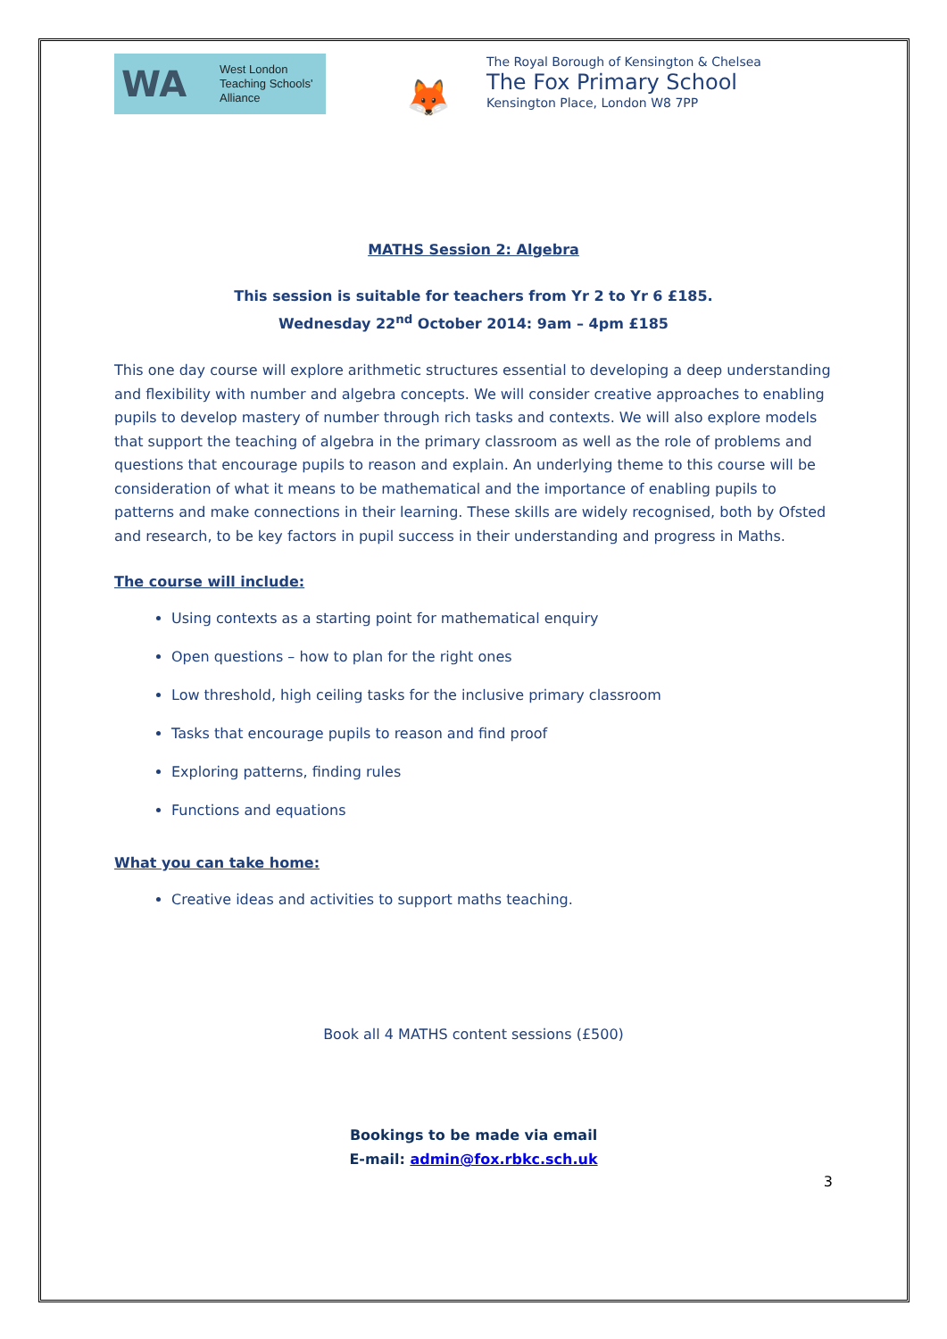WA
West London
Teaching Schools'
Alliance
🦊
The Royal Borough of Kensington & Chelsea
The Fox Primary School
Kensington Place, London W8 7PP
MATHS Session 2: Algebra
This session is suitable for teachers from Yr 2 to Yr 6 £185.
Wednesday 22<sup>nd</sup> October 2014: 9am – 4pm £185
This one day course will explore arithmetic structures essential to developing a deep understanding and flexibility with number and algebra concepts. We will consider creative approaches to enabling pupils to develop mastery of number through rich tasks and contexts. We will also explore models that support the teaching of algebra in the primary classroom as well as the role of problems and questions that encourage pupils to reason and explain. An underlying theme to this course will be consideration of what it means to be mathematical and the importance of enabling pupils to patterns and make connections in their learning. These skills are widely recognised, both by Ofsted and research, to be key factors in pupil success in their understanding and progress in Maths.
The course will include:
Using contexts as a starting point for mathematical enquiry
Open questions – how to plan for the right ones
Low threshold, high ceiling tasks for the inclusive primary classroom
Tasks that encourage pupils to reason and find proof
Exploring patterns, finding rules
Functions and equations
What you can take home:
Creative ideas and activities to support maths teaching.
Book all 4 MATHS content sessions (£500)
Bookings to be made via email
E-mail: admin@fox.rbkc.sch.uk
3